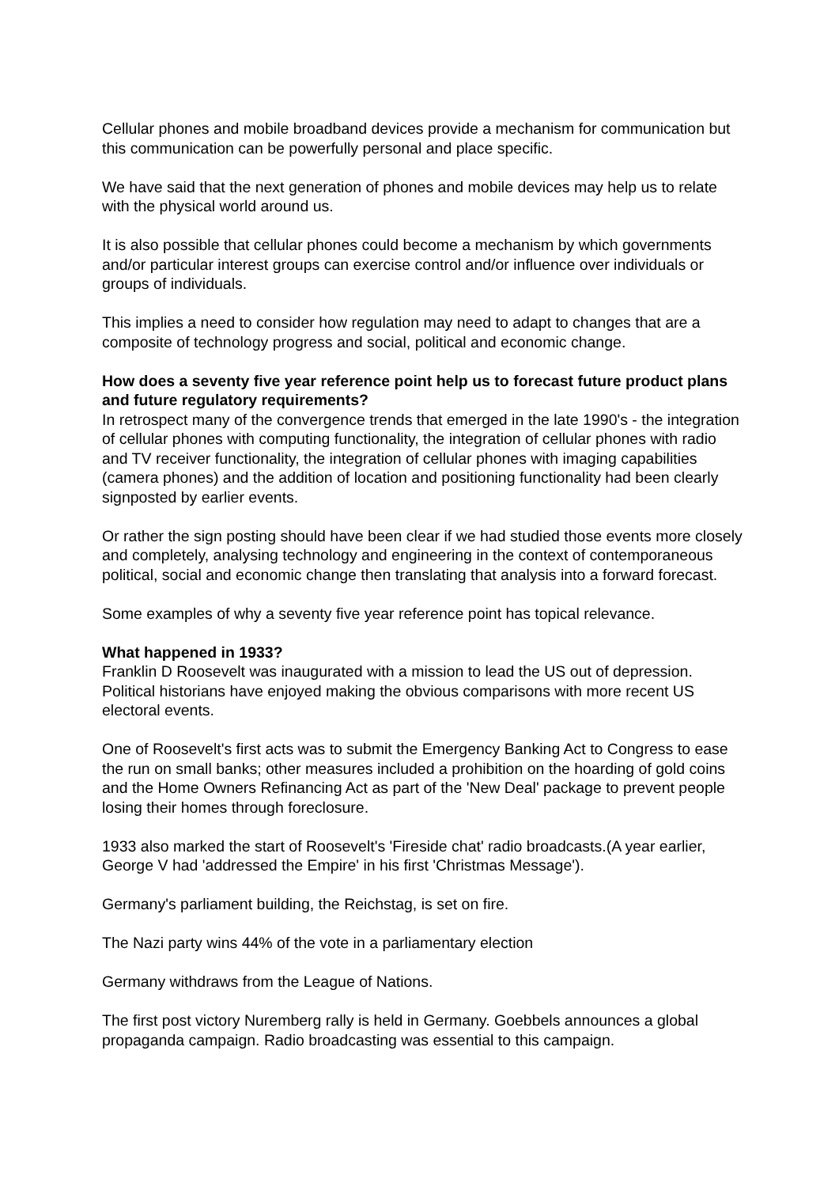Cellular phones and mobile broadband devices provide a mechanism for communication but this communication can be powerfully personal and place specific.
We have said that the next generation of phones and mobile devices may help us to relate with the physical world around us.
It is also possible that cellular phones could become a mechanism by which governments and/or particular interest groups can exercise control and/or influence over individuals or groups of individuals.
This implies a need to consider how regulation may need to adapt to changes that are a composite of technology progress and social, political and economic change.
How does a seventy five year reference point help us to forecast future product plans and future regulatory requirements?
In retrospect many of the convergence trends that emerged in the late 1990's - the integration of cellular phones with computing functionality, the integration of cellular phones with radio and TV receiver functionality, the integration of cellular phones with imaging capabilities (camera phones) and the addition of location and positioning functionality had been clearly signposted by earlier events.
Or rather the sign posting should have been clear if we had studied those events more closely and completely, analysing technology and engineering in the context of contemporaneous political, social and economic change then translating that analysis into a forward forecast.
Some examples of why a seventy five year reference point has topical relevance.
What happened in 1933?
Franklin D Roosevelt was inaugurated with a mission to lead the US out of depression. Political historians have enjoyed making the obvious comparisons with more recent US electoral events.
One of Roosevelt's first acts was to submit the Emergency Banking Act to Congress to ease the run on small banks; other measures included a prohibition on the hoarding of gold coins and the Home Owners Refinancing Act as part of the 'New Deal' package to prevent people losing their homes through foreclosure.
1933 also marked the start of Roosevelt's 'Fireside chat' radio broadcasts.(A year earlier, George V had 'addressed the Empire' in his first 'Christmas Message').
Germany's parliament building, the Reichstag, is set on fire.
The Nazi party wins 44% of the vote in a parliamentary election
Germany withdraws from the League of Nations.
The first post victory Nuremberg rally is held in Germany. Goebbels announces a global propaganda campaign. Radio broadcasting was essential to this campaign.